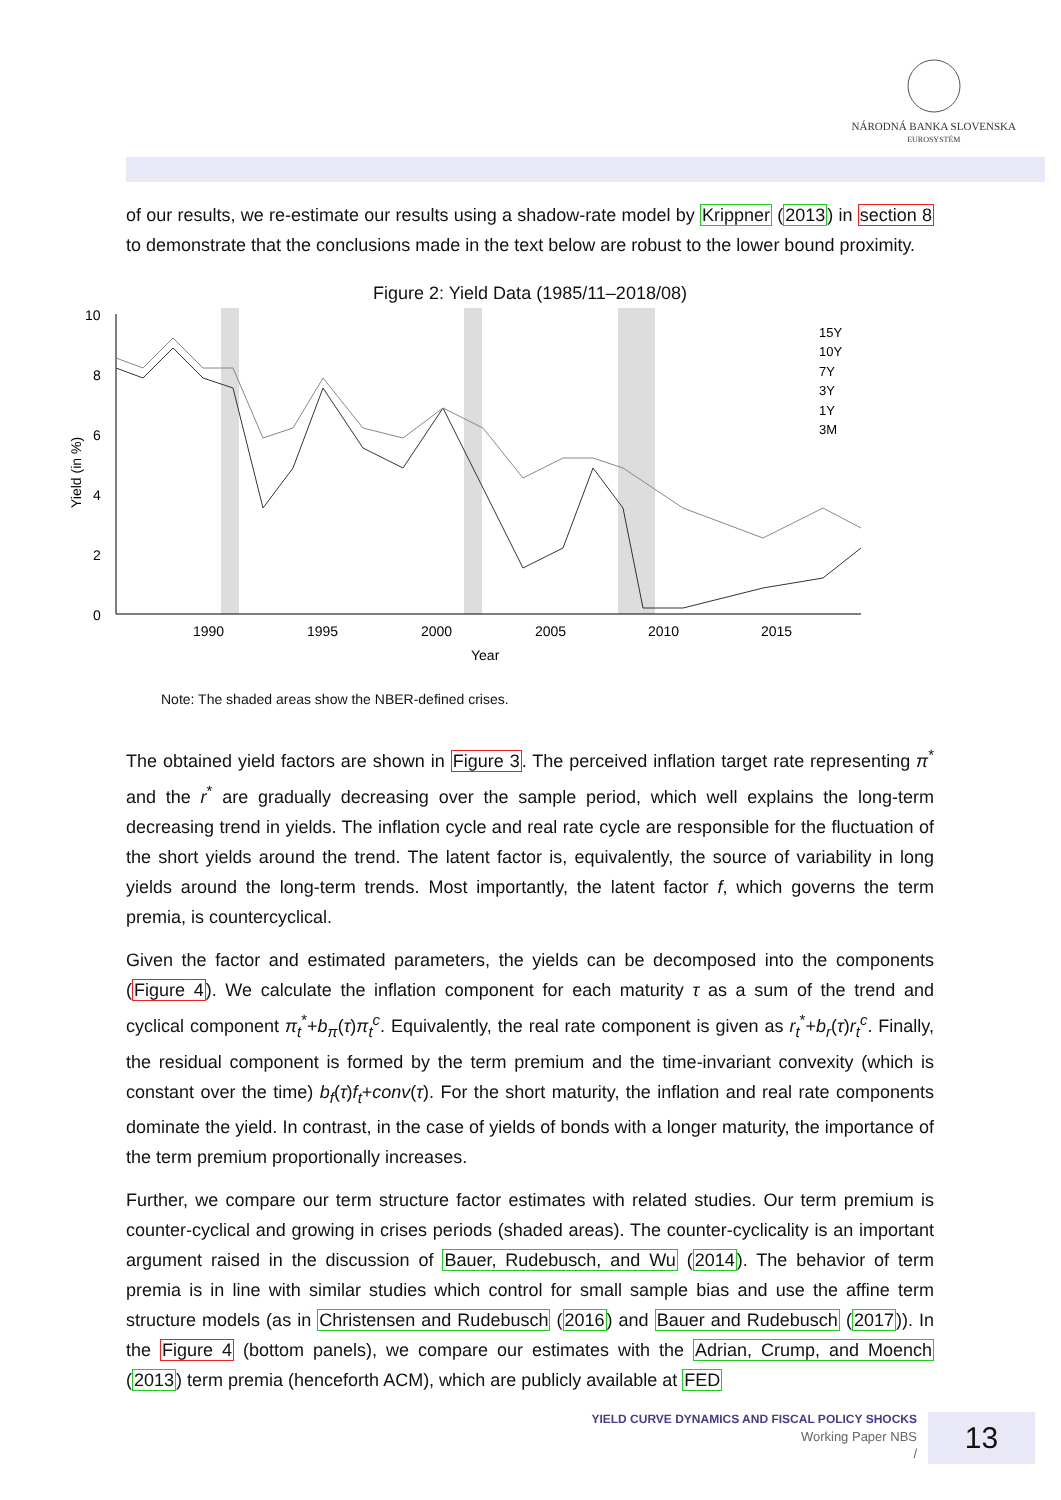NÁRODNÁ BANKA SLOVENSKA
EUROSYSTÉM
of our results, we re-estimate our results using a shadow-rate model by Krippner (2013) in section 8 to demonstrate that the conclusions made in the text below are robust to the lower bound proximity.
Figure 2: Yield Data (1985/11–2018/08)
0
2
4
6
8
10
1990
1995
2000
2005
2010
2015
Year
Yield (in %)
15Y
10Y
7Y
3Y
1Y
3M
Note: The shaded areas show the NBER-defined crises.
The obtained yield factors are shown in Figure 3. The perceived inflation target rate representing π<sup>*</sup> and the r<sup>*</sup> are gradually decreasing over the sample period, which well explains the long-term decreasing trend in yields. The inflation cycle and real rate cycle are responsible for the fluctuation of the short yields around the trend. The latent factor is, equivalently, the source of variability in long yields around the long-term trends. Most importantly, the latent factor f, which governs the term premia, is countercyclical.
Given the factor and estimated parameters, the yields can be decomposed into the components (Figure 4). We calculate the inflation component for each maturity τ as a sum of the trend and cyclical component π<sub>t</sub><sup>*</sup>+b<sub>π</sub>(τ)π<sub>t</sub><sup>c</sup>. Equivalently, the real rate component is given as r<sub>t</sub><sup>*</sup>+b<sub>r</sub>(τ)r<sub>t</sub><sup>c</sup>. Finally, the residual component is formed by the term premium and the time-invariant convexity (which is constant over the time) b<sub>f</sub>(τ)f<sub>t</sub>+conv(τ). For the short maturity, the inflation and real rate components dominate the yield. In contrast, in the case of yields of bonds with a longer maturity, the importance of the term premium proportionally increases.
Further, we compare our term structure factor estimates with related studies. Our term premium is counter-cyclical and growing in crises periods (shaded areas). The counter-cyclicality is an important argument raised in the discussion of Bauer, Rudebusch, and Wu (2014). The behavior of term premia is in line with similar studies which control for small sample bias and use the affine term structure models (as in Christensen and Rudebusch (2016) and Bauer and Rudebusch (2017)). In the Figure 4 (bottom panels), we compare our estimates with the Adrian, Crump, and Moench (2013) term premia (henceforth ACM), which are publicly available at FED
YIELD CURVE DYNAMICS AND FISCAL POLICY SHOCKS
Working Paper NBS
/
13